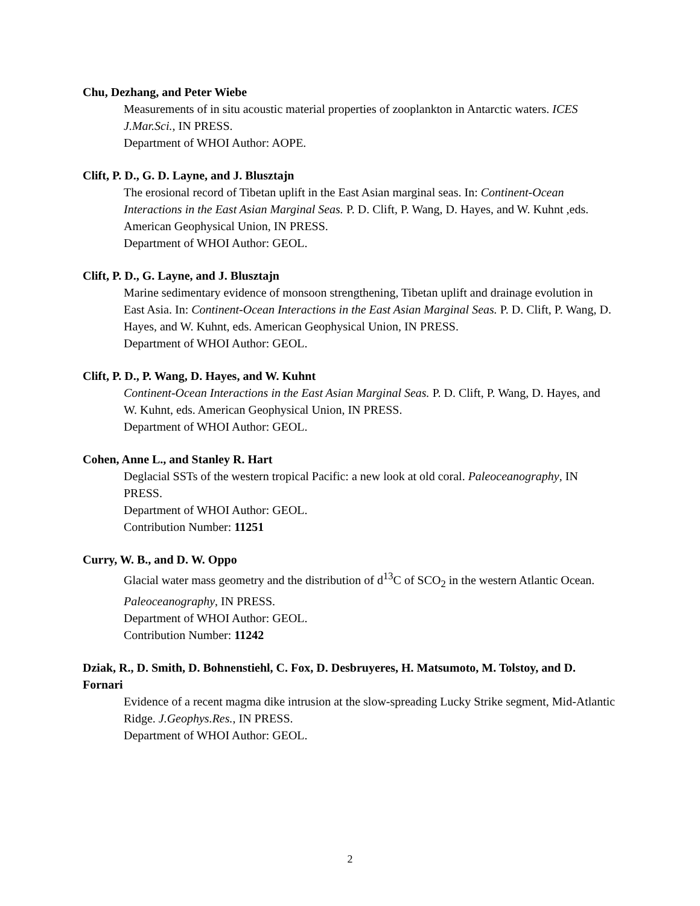Chu, Dezhang, and Peter Wiebe
Measurements of in situ acoustic material properties of zooplankton in Antarctic waters. ICES J.Mar.Sci., IN PRESS.
Department of WHOI Author: AOPE.
Clift, P. D., G. D. Layne, and J. Blusztajn
The erosional record of Tibetan uplift in the East Asian marginal seas. In: Continent-Ocean Interactions in the East Asian Marginal Seas. P. D. Clift, P. Wang, D. Hayes, and W. Kuhnt ,eds. American Geophysical Union, IN PRESS.
Department of WHOI Author: GEOL.
Clift, P. D., G. Layne, and J. Blusztajn
Marine sedimentary evidence of monsoon strengthening, Tibetan uplift and drainage evolution in East Asia. In: Continent-Ocean Interactions in the East Asian Marginal Seas. P. D. Clift, P. Wang, D. Hayes, and W. Kuhnt, eds. American Geophysical Union, IN PRESS.
Department of WHOI Author: GEOL.
Clift, P. D., P. Wang, D. Hayes, and W. Kuhnt
Continent-Ocean Interactions in the East Asian Marginal Seas. P. D. Clift, P. Wang, D. Hayes, and W. Kuhnt, eds. American Geophysical Union, IN PRESS.
Department of WHOI Author: GEOL.
Cohen, Anne L., and Stanley R. Hart
Deglacial SSTs of the western tropical Pacific: a new look at old coral. Paleoceanography, IN PRESS.
Department of WHOI Author: GEOL.
Contribution Number: 11251
Curry, W. B., and D. W. Oppo
Glacial water mass geometry and the distribution of d<sup>13</sup>C of SCO<sub>2</sub> in the western Atlantic Ocean. Paleoceanography, IN PRESS.
Department of WHOI Author: GEOL.
Contribution Number: 11242
Dziak, R., D. Smith, D. Bohnenstiehl, C. Fox, D. Desbruyeres, H. Matsumoto, M. Tolstoy, and D. Fornari
Evidence of a recent magma dike intrusion at the slow-spreading Lucky Strike segment, Mid-Atlantic Ridge. J.Geophys.Res., IN PRESS.
Department of WHOI Author: GEOL.
2